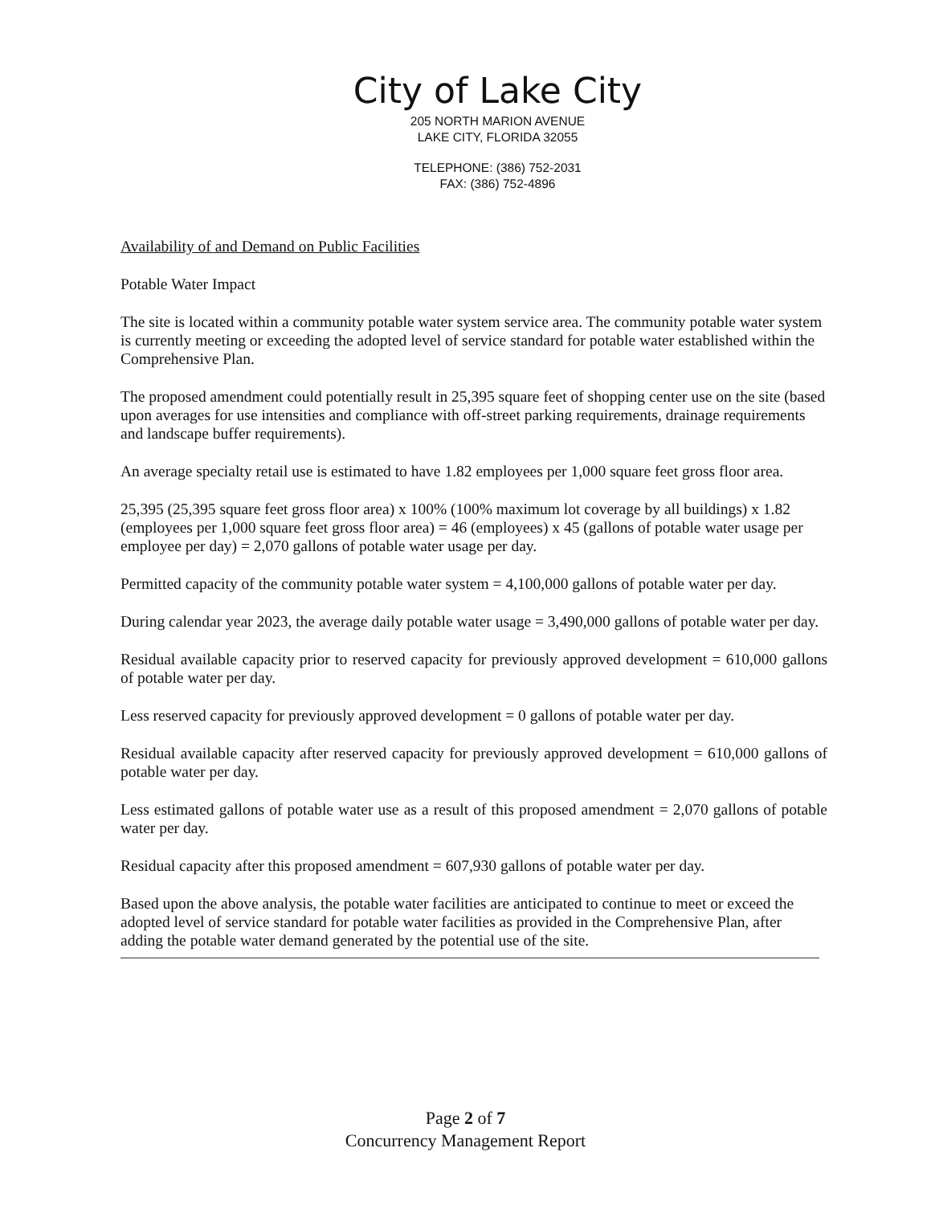City of Lake City
205 NORTH MARION AVENUE
LAKE CITY, FLORIDA 32055
TELEPHONE: (386) 752-2031
FAX: (386) 752-4896
Availability of and Demand on Public Facilities
Potable Water Impact
The site is located within a community potable water system service area. The community potable water system is currently meeting or exceeding the adopted level of service standard for potable water established within the Comprehensive Plan.
The proposed amendment could potentially result in 25,395 square feet of shopping center use on the site (based upon averages for use intensities and compliance with off-street parking requirements, drainage requirements and landscape buffer requirements).
An average specialty retail use is estimated to have 1.82 employees per 1,000 square feet gross floor area.
25,395 (25,395 square feet gross floor area) x 100% (100% maximum lot coverage by all buildings) x 1.82 (employees per 1,000 square feet gross floor area) = 46 (employees) x 45 (gallons of potable water usage per employee per day) = 2,070 gallons of potable water usage per day.
Permitted capacity of the community potable water system = 4,100,000 gallons of potable water per day.
During calendar year 2023, the average daily potable water usage = 3,490,000 gallons of potable water per day.
Residual available capacity prior to reserved capacity for previously approved development = 610,000 gallons of potable water per day.
Less reserved capacity for previously approved development = 0 gallons of potable water per day.
Residual available capacity after reserved capacity for previously approved development = 610,000 gallons of potable water per day.
Less estimated gallons of potable water use as a result of this proposed amendment = 2,070 gallons of potable water per day.
Residual capacity after this proposed amendment = 607,930 gallons of potable water per day.
Based upon the above analysis, the potable water facilities are anticipated to continue to meet or exceed the adopted level of service standard for potable water facilities as provided in the Comprehensive Plan, after adding the potable water demand generated by the potential use of the site.
Page 2 of 7
Concurrency Management Report